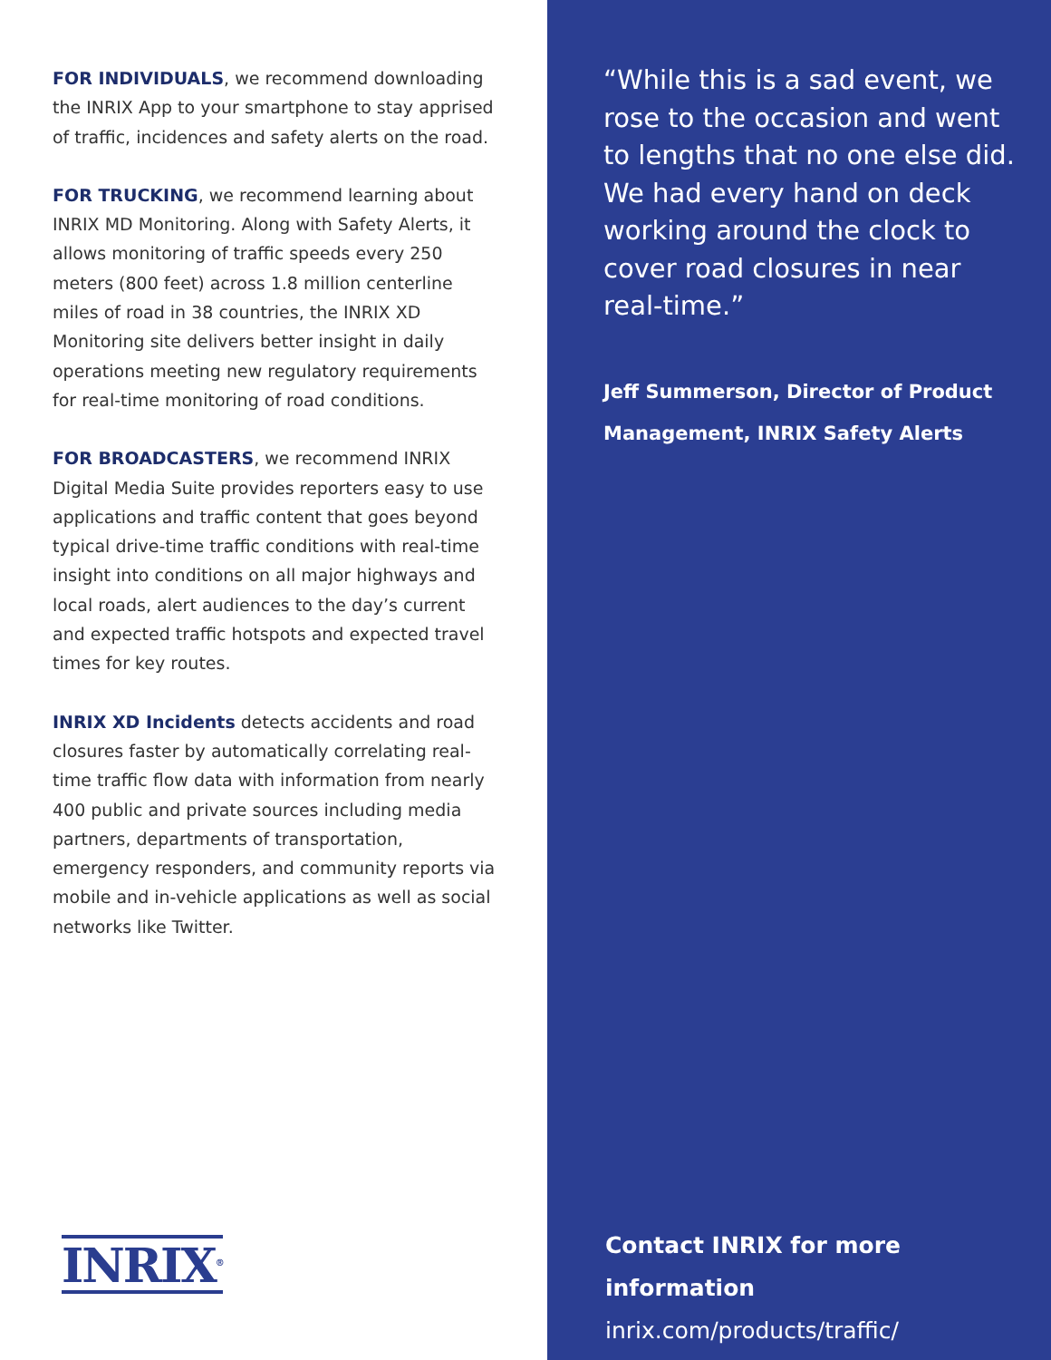FOR INDIVIDUALS, we recommend downloading the INRIX App to your smartphone to stay apprised of traffic, incidences and safety alerts on the road.
FOR TRUCKING, we recommend learning about INRIX MD Monitoring. Along with Safety Alerts, it allows monitoring of traffic speeds every 250 meters (800 feet) across 1.8 million centerline miles of road in 38 countries, the INRIX XD Monitoring site delivers better insight in daily operations meeting new regulatory requirements for real-time monitoring of road conditions.
FOR BROADCASTERS, we recommend INRIX Digital Media Suite provides reporters easy to use applications and traffic content that goes beyond typical drive-time traffic conditions with real-time insight into conditions on all major highways and local roads, alert audiences to the day’s current and expected traffic hotspots and expected travel times for key routes.
INRIX XD Incidents detects accidents and road closures faster by automatically correlating real-time traffic flow data with information from nearly 400 public and private sources including media partners, departments of transportation, emergency responders, and community reports via mobile and in-vehicle applications as well as social networks like Twitter.
INRIX<sup>®</sup>
“While this is a sad event, we rose to the occasion and went to lengths that no one else did. We had every hand on deck working around the clock to cover road closures in near real-time.”
Jeff Summerson, Director of Product Management, INRIX Safety Alerts
Contact INRIX for more information
inrix.com/products/traffic/